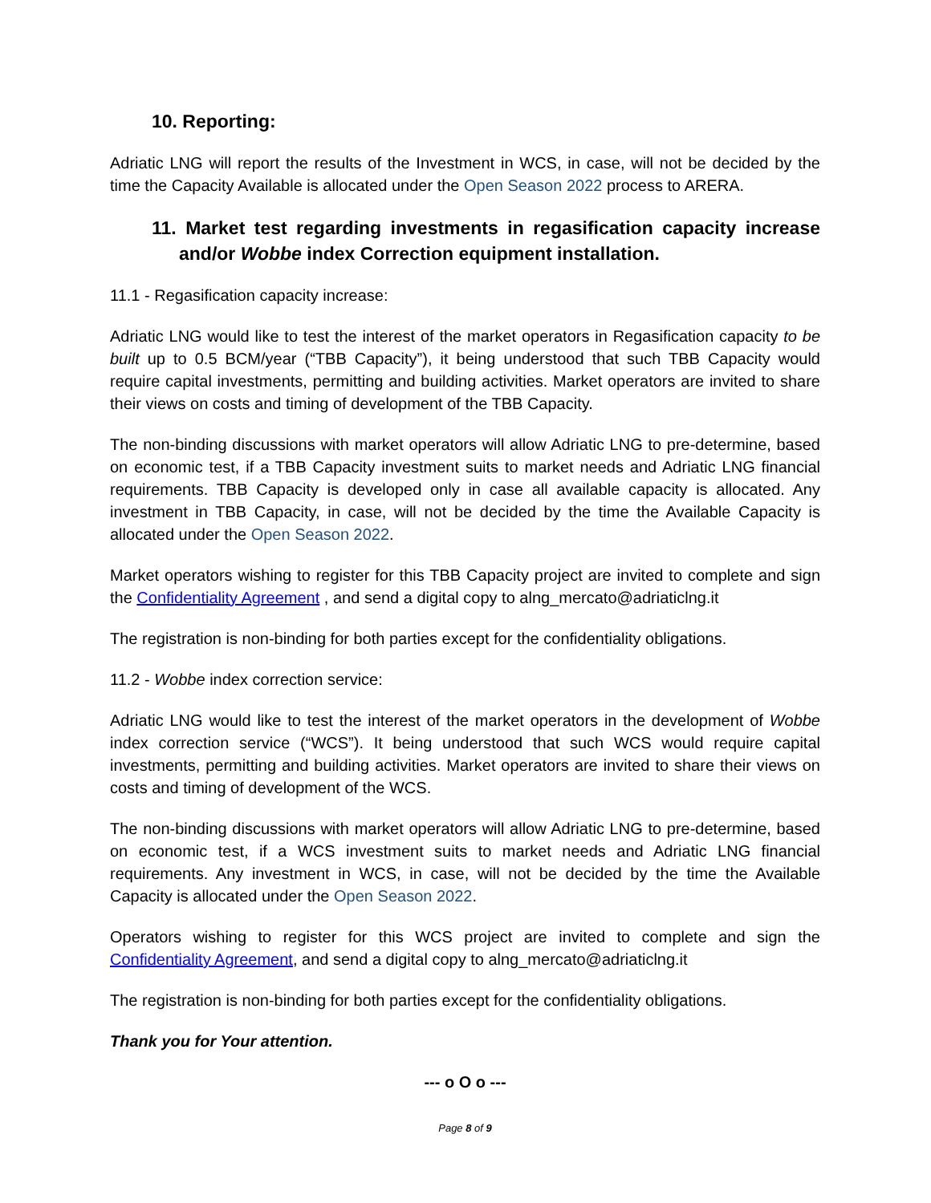10. Reporting:
Adriatic LNG will report the results of the Investment in WCS, in case, will not be decided by the time the Capacity Available is allocated under the Open Season 2022 process to ARERA.
11. Market test regarding investments in regasification capacity increase and/or Wobbe index Correction equipment installation.
11.1 - Regasification capacity increase:
Adriatic LNG would like to test the interest of the market operators in Regasification capacity to be built up to 0.5 BCM/year (“TBB Capacity”), it being understood that such TBB Capacity would require capital investments, permitting and building activities. Market operators are invited to share their views on costs and timing of development of the TBB Capacity.
The non-binding discussions with market operators will allow Adriatic LNG to pre-determine, based on economic test, if a TBB Capacity investment suits to market needs and Adriatic LNG financial requirements. TBB Capacity is developed only in case all available capacity is allocated. Any investment in TBB Capacity, in case, will not be decided by the time the Available Capacity is allocated under the Open Season 2022.
Market operators wishing to register for this TBB Capacity project are invited to complete and sign the Confidentiality Agreement , and send a digital copy to alng_mercato@adriaticlng.it
The registration is non-binding for both parties except for the confidentiality obligations.
11.2 - Wobbe index correction service:
Adriatic LNG would like to test the interest of the market operators in the development of Wobbe index correction service (“WCS”). It being understood that such WCS would require capital investments, permitting and building activities. Market operators are invited to share their views on costs and timing of development of the WCS.
The non-binding discussions with market operators will allow Adriatic LNG to pre-determine, based on economic test, if a WCS investment suits to market needs and Adriatic LNG financial requirements. Any investment in WCS, in case, will not be decided by the time the Available Capacity is allocated under the Open Season 2022.
Operators wishing to register for this WCS project are invited to complete and sign the Confidentiality Agreement, and send a digital copy to alng_mercato@adriaticlng.it
The registration is non-binding for both parties except for the confidentiality obligations.
Thank you for Your attention.
--- o O o ---
Page 8 of 9